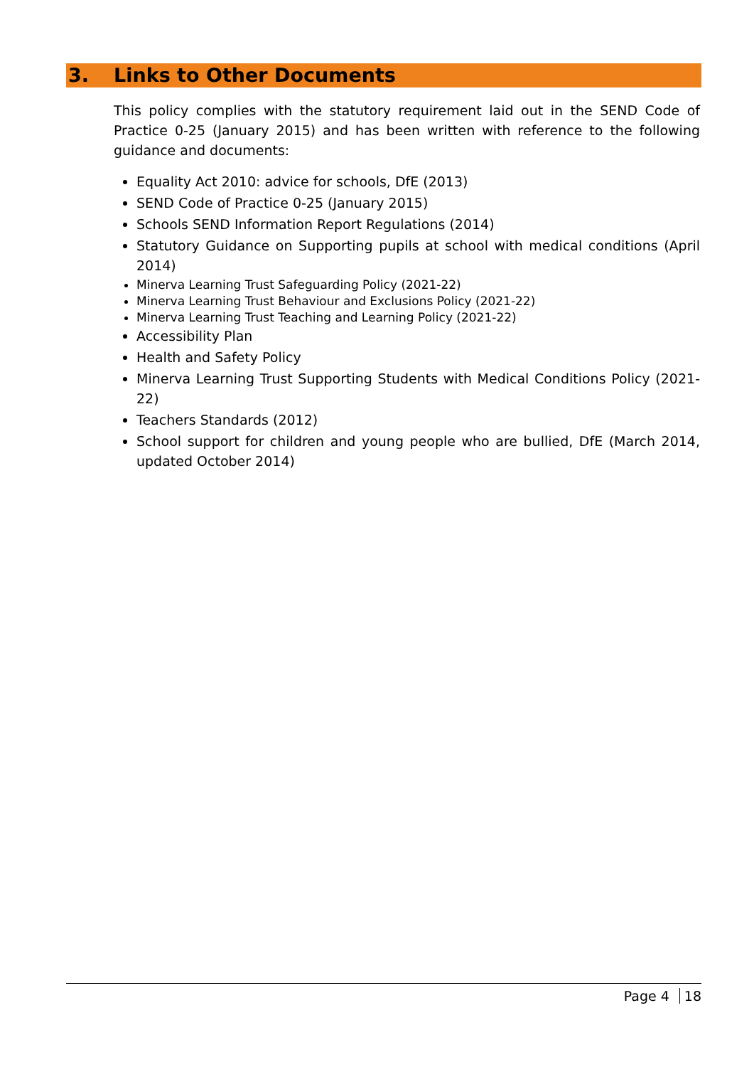3. Links to Other Documents
This policy complies with the statutory requirement laid out in the SEND Code of Practice 0-25 (January 2015) and has been written with reference to the following guidance and documents:
Equality Act 2010: advice for schools, DfE (2013)
SEND Code of Practice 0-25 (January 2015)
Schools SEND Information Report Regulations (2014)
Statutory Guidance on Supporting pupils at school with medical conditions (April 2014)
Minerva Learning Trust Safeguarding Policy (2021-22)
Minerva Learning Trust Behaviour and Exclusions Policy (2021-22)
Minerva Learning Trust Teaching and Learning Policy (2021-22)
Accessibility Plan
Health and Safety Policy
Minerva Learning Trust Supporting Students with Medical Conditions Policy (2021-22)
Teachers Standards (2012)
School support for children and young people who are bullied, DfE (March 2014, updated October 2014)
Page 4 18